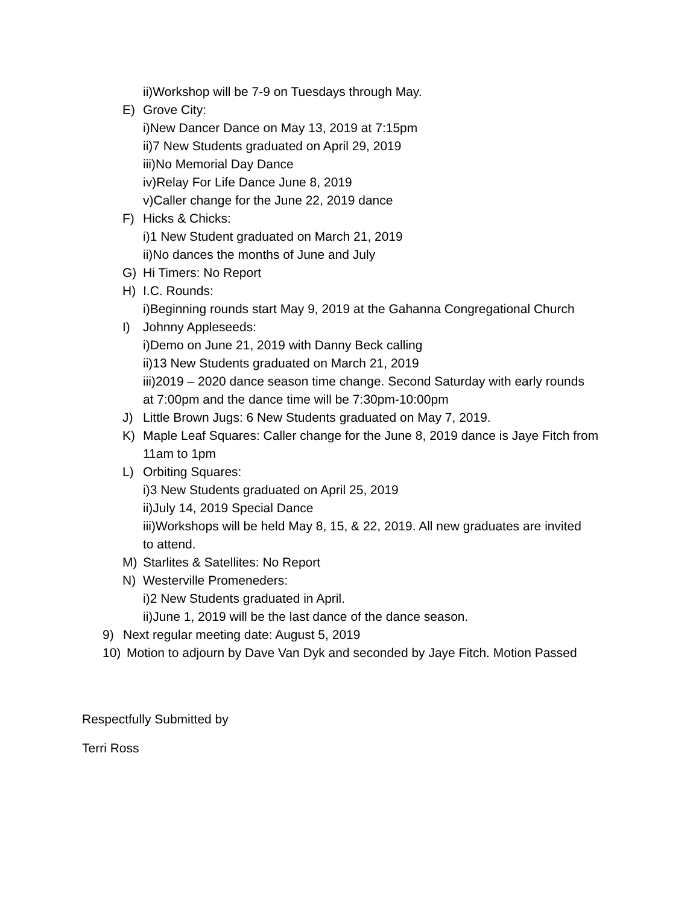ii)Workshop will be 7-9 on Tuesdays through May.
E) Grove City:
i)New Dancer Dance on May 13, 2019 at 7:15pm
ii)7 New Students graduated on April 29, 2019
iii)No Memorial Day Dance
iv)Relay For Life Dance June 8, 2019
v)Caller change for the June 22, 2019 dance
F) Hicks & Chicks:
i)1 New Student graduated on March 21, 2019
ii)No dances the months of June and July
G) Hi Timers: No Report
H) I.C. Rounds:
i)Beginning rounds start May 9, 2019 at the Gahanna Congregational Church
I) Johnny Appleseeds:
i)Demo on June 21, 2019 with Danny Beck calling
ii)13 New Students graduated on March 21, 2019
iii)2019 – 2020 dance season time change. Second Saturday with early rounds at 7:00pm and the dance time will be 7:30pm-10:00pm
J) Little Brown Jugs: 6 New Students graduated on May 7, 2019.
K) Maple Leaf Squares: Caller change for the June 8, 2019 dance is Jaye Fitch from 11am to 1pm
L) Orbiting Squares:
i)3 New Students graduated on April 25, 2019
ii)July 14, 2019 Special Dance
iii)Workshops will be held May 8, 15, & 22, 2019. All new graduates are invited to attend.
M) Starlites & Satellites: No Report
N) Westerville Promeneders:
i)2 New Students graduated in April.
ii)June 1, 2019 will be the last dance of the dance season.
9) Next regular meeting date: August 5, 2019
10) Motion to adjourn by Dave Van Dyk and seconded by Jaye Fitch. Motion Passed
Respectfully Submitted by
Terri Ross